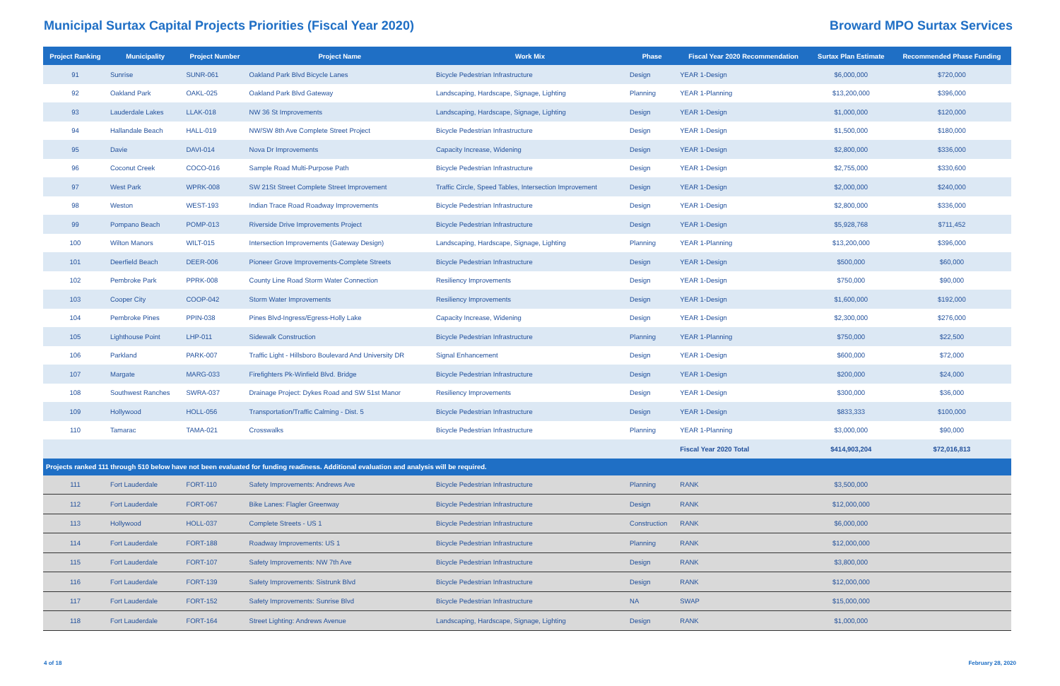Municipal Surtax Capital Projects Priorities (Fiscal Year 2020) Broward MPO Surtax Services
| Project Ranking | Municipality | Project Number | Project Name | Work Mix | Phase | Fiscal Year 2020 Recommendation | Surtax Plan Estimate | Recommended Phase Funding |
| --- | --- | --- | --- | --- | --- | --- | --- | --- |
| 91 | Sunrise | SUNR-061 | Oakland Park Blvd Bicycle Lanes | Bicycle Pedestrian Infrastructure | Design | YEAR 1-Design | $6,000,000 | $720,000 |
| 92 | Oakland Park | OAKL-025 | Oakland Park Blvd Gateway | Landscaping, Hardscape, Signage, Lighting | Planning | YEAR 1-Planning | $13,200,000 | $396,000 |
| 93 | Lauderdale Lakes | LLAK-018 | NW 36 St Improvements | Landscaping, Hardscape, Signage, Lighting | Design | YEAR 1-Design | $1,000,000 | $120,000 |
| 94 | Hallandale Beach | HALL-019 | NW/SW 8th Ave Complete Street Project | Bicycle Pedestrian Infrastructure | Design | YEAR 1-Design | $1,500,000 | $180,000 |
| 95 | Davie | DAVI-014 | Nova Dr Improvements | Capacity Increase, Widening | Design | YEAR 1-Design | $2,800,000 | $336,000 |
| 96 | Coconut Creek | COCO-016 | Sample Road Multi-Purpose Path | Bicycle Pedestrian Infrastructure | Design | YEAR 1-Design | $2,755,000 | $330,600 |
| 97 | West Park | WPRK-008 | SW 21St Street Complete Street Improvement | Traffic Circle, Speed Tables, Intersection Improvement | Design | YEAR 1-Design | $2,000,000 | $240,000 |
| 98 | Weston | WEST-193 | Indian Trace Road Roadway Improvements | Bicycle Pedestrian Infrastructure | Design | YEAR 1-Design | $2,800,000 | $336,000 |
| 99 | Pompano Beach | POMP-013 | Riverside Drive Improvements Project | Bicycle Pedestrian Infrastructure | Design | YEAR 1-Design | $5,928,768 | $711,452 |
| 100 | Wilton Manors | WILT-015 | Intersection Improvements (Gateway Design) | Landscaping, Hardscape, Signage, Lighting | Planning | YEAR 1-Planning | $13,200,000 | $396,000 |
| 101 | Deerfield Beach | DEER-006 | Pioneer Grove Improvements-Complete Streets | Bicycle Pedestrian Infrastructure | Design | YEAR 1-Design | $500,000 | $60,000 |
| 102 | Pembroke Park | PPRK-008 | County Line Road Storm Water Connection | Resiliency Improvements | Design | YEAR 1-Design | $750,000 | $90,000 |
| 103 | Cooper City | COOP-042 | Storm Water Improvements | Resiliency Improvements | Design | YEAR 1-Design | $1,600,000 | $192,000 |
| 104 | Pembroke Pines | PPIN-038 | Pines Blvd-Ingress/Egress-Holly Lake | Capacity Increase, Widening | Design | YEAR 1-Design | $2,300,000 | $276,000 |
| 105 | Lighthouse Point | LHP-011 | Sidewalk Construction | Bicycle Pedestrian Infrastructure | Planning | YEAR 1-Planning | $750,000 | $22,500 |
| 106 | Parkland | PARK-007 | Traffic Light - Hillsboro Boulevard And University DR | Signal Enhancement | Design | YEAR 1-Design | $600,000 | $72,000 |
| 107 | Margate | MARG-033 | Firefighters Pk-Winfield Blvd. Bridge | Bicycle Pedestrian Infrastructure | Design | YEAR 1-Design | $200,000 | $24,000 |
| 108 | Southwest Ranches | SWRA-037 | Drainage Project: Dykes Road and SW 51st Manor | Resiliency Improvements | Design | YEAR 1-Design | $300,000 | $36,000 |
| 109 | Hollywood | HOLL-056 | Transportation/Traffic Calming - Dist. 5 | Bicycle Pedestrian Infrastructure | Design | YEAR 1-Design | $833,333 | $100,000 |
| 110 | Tamarac | TAMA-021 | Crosswalks | Bicycle Pedestrian Infrastructure | Planning | YEAR 1-Planning | $3,000,000 | $90,000 |
| | | | | | | Fiscal Year 2020 Total | $414,903,204 | $72,016,813 |
| Projects ranked 111 through 510 below have not been evaluated for funding readiness. Additional evaluation and analysis will be required. | | | | | | | | |
| 111 | Fort Lauderdale | FORT-110 | Safety Improvements: Andrews Ave | Bicycle Pedestrian Infrastructure | Planning | RANK | $3,500,000 | |
| 112 | Fort Lauderdale | FORT-067 | Bike Lanes: Flagler Greenway | Bicycle Pedestrian Infrastructure | Design | RANK | $12,000,000 | |
| 113 | Hollywood | HOLL-037 | Complete Streets - US 1 | Bicycle Pedestrian Infrastructure | Construction | RANK | $6,000,000 | |
| 114 | Fort Lauderdale | FORT-188 | Roadway Improvements: US 1 | Bicycle Pedestrian Infrastructure | Planning | RANK | $12,000,000 | |
| 115 | Fort Lauderdale | FORT-107 | Safety Improvements: NW 7th Ave | Bicycle Pedestrian Infrastructure | Design | RANK | $3,800,000 | |
| 116 | Fort Lauderdale | FORT-139 | Safety Improvements: Sistrunk Blvd | Bicycle Pedestrian Infrastructure | Design | RANK | $12,000,000 | |
| 117 | Fort Lauderdale | FORT-152 | Safety Improvements: Sunrise Blvd | Bicycle Pedestrian Infrastructure | NA | SWAP | $15,000,000 | |
| 118 | Fort Lauderdale | FORT-164 | Street Lighting: Andrews Avenue | Landscaping, Hardscape, Signage, Lighting | Design | RANK | $1,000,000 | |
4 of 18 February 28, 2020